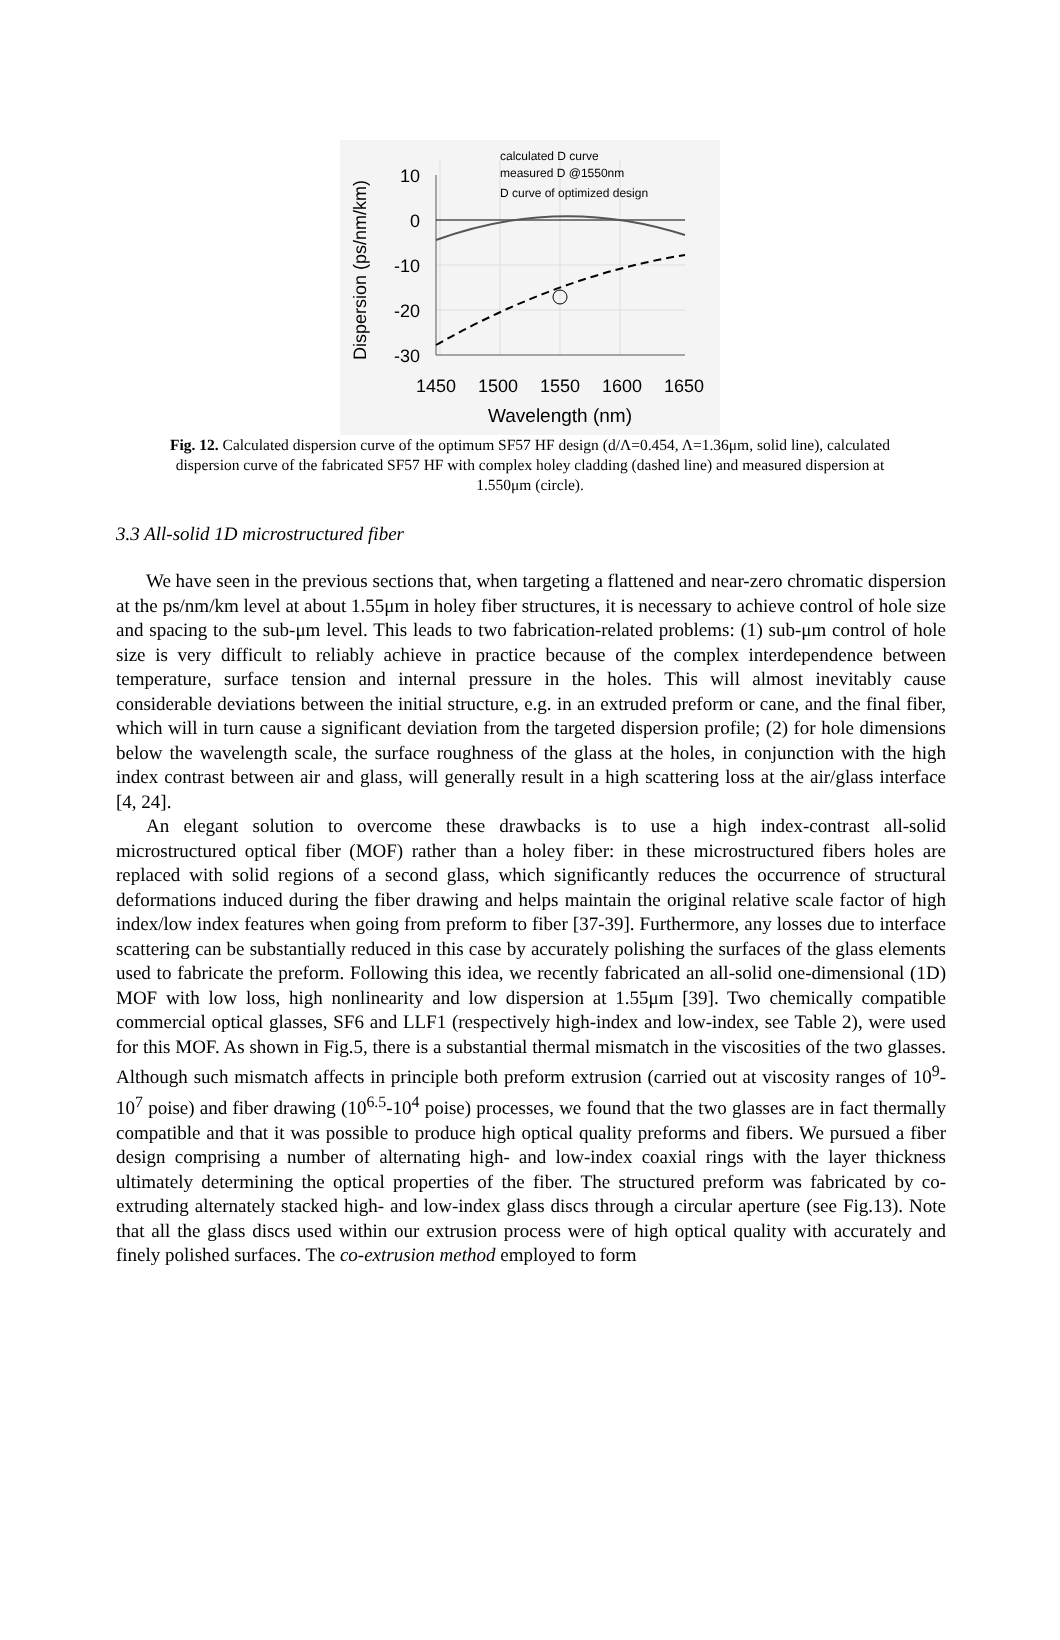10
0
-10
-20
-30
1450
1500
1550
1600
1650
Wavelength (nm)
Dispersion (ps/nm/km)
calculated D curve
measured D @1550nm
D curve of optimized design
Fig. 12. Calculated dispersion curve of the optimum SF57 HF design (d/Λ=0.454, Λ=1.36μm, solid line), calculated dispersion curve of the fabricated SF57 HF with complex holey cladding (dashed line) and measured dispersion at 1.550μm (circle).
3.3 All-solid 1D microstructured fiber
We have seen in the previous sections that, when targeting a flattened and near-zero chromatic dispersion at the ps/nm/km level at about 1.55μm in holey fiber structures, it is necessary to achieve control of hole size and spacing to the sub-μm level. This leads to two fabrication-related problems: (1) sub-μm control of hole size is very difficult to reliably achieve in practice because of the complex interdependence between temperature, surface tension and internal pressure in the holes. This will almost inevitably cause considerable deviations between the initial structure, e.g. in an extruded preform or cane, and the final fiber, which will in turn cause a significant deviation from the targeted dispersion profile; (2) for hole dimensions below the wavelength scale, the surface roughness of the glass at the holes, in conjunction with the high index contrast between air and glass, will generally result in a high scattering loss at the air/glass interface [4, 24].
An elegant solution to overcome these drawbacks is to use a high index-contrast all-solid microstructured optical fiber (MOF) rather than a holey fiber: in these microstructured fibers holes are replaced with solid regions of a second glass, which significantly reduces the occurrence of structural deformations induced during the fiber drawing and helps maintain the original relative scale factor of high index/low index features when going from preform to fiber [37-39]. Furthermore, any losses due to interface scattering can be substantially reduced in this case by accurately polishing the surfaces of the glass elements used to fabricate the preform. Following this idea, we recently fabricated an all-solid one-dimensional (1D) MOF with low loss, high nonlinearity and low dispersion at 1.55μm [39]. Two chemically compatible commercial optical glasses, SF6 and LLF1 (respectively high-index and low-index, see Table 2), were used for this MOF. As shown in Fig.5, there is a substantial thermal mismatch in the viscosities of the two glasses. Although such mismatch affects in principle both preform extrusion (carried out at viscosity ranges of 10<sup>9</sup>-10<sup>7</sup> poise) and fiber drawing (10<sup>6.5</sup>-10<sup>4</sup> poise) processes, we found that the two glasses are in fact thermally compatible and that it was possible to produce high optical quality preforms and fibers. We pursued a fiber design comprising a number of alternating high- and low-index coaxial rings with the layer thickness ultimately determining the optical properties of the fiber. The structured preform was fabricated by co-extruding alternately stacked high- and low-index glass discs through a circular aperture (see Fig.13). Note that all the glass discs used within our extrusion process were of high optical quality with accurately and finely polished surfaces. The co-extrusion method employed to form